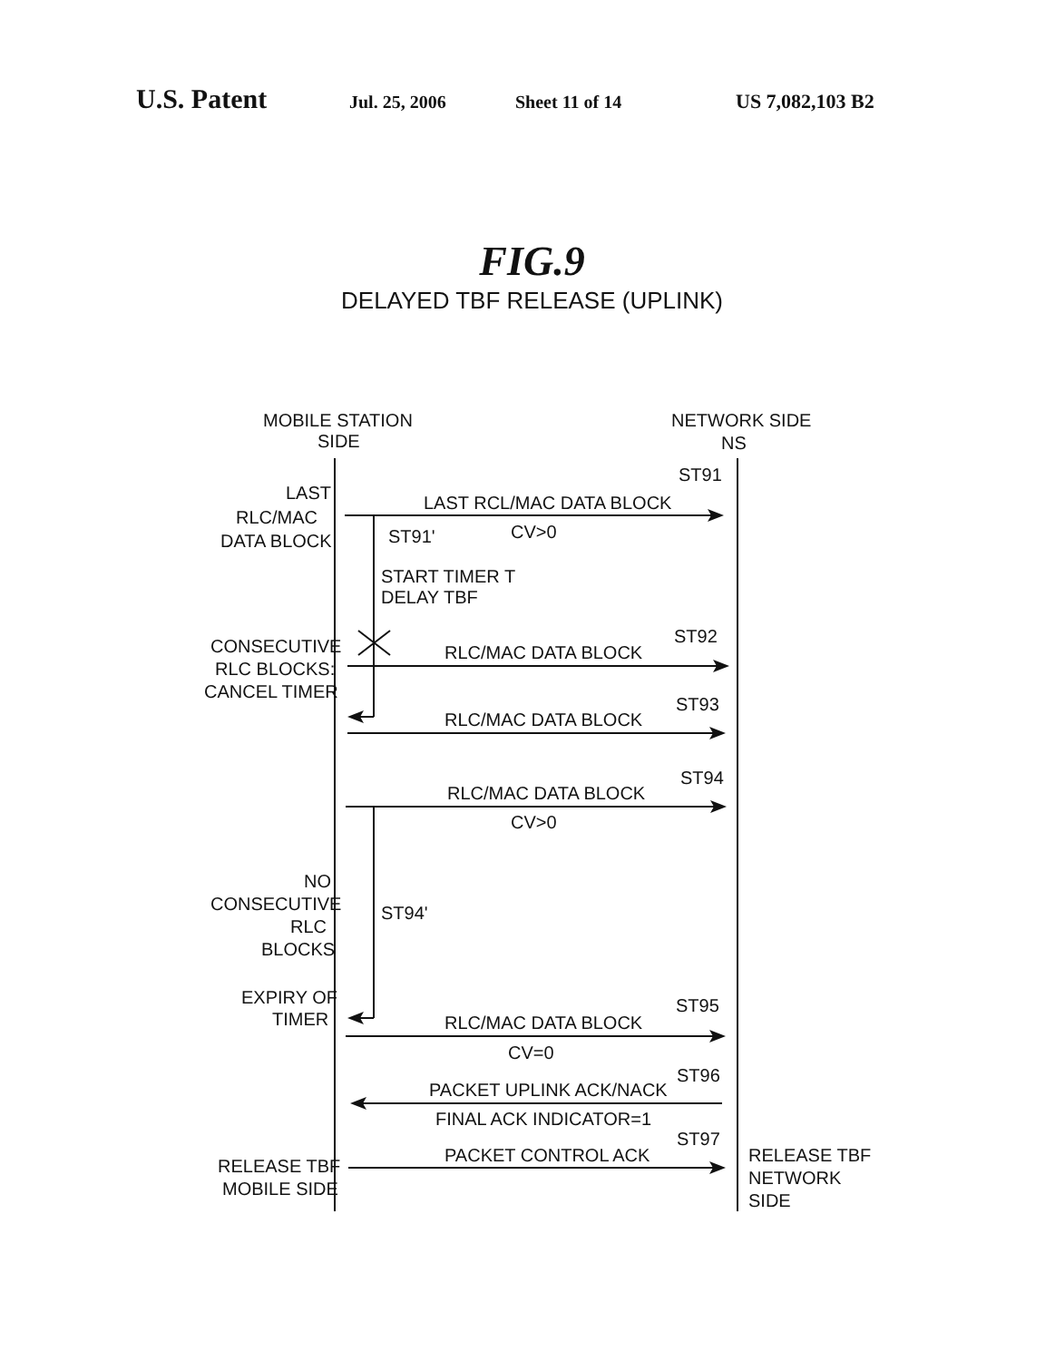U.S. Patent
Jul. 25, 2006 Sheet 11 of 14 US 7,082,103 B2
FIG.9
DELAYED TBF RELEASE (UPLINK)
MOBILE STATION
SIDE
NETWORK SIDE
NS
ST91
LAST
RLC/MAC
DATA BLOCK
LAST RCL/MAC DATA BLOCK
CV>0
ST91'
START TIMER T
DELAY TBF
CONSECUTIVE
RLC BLOCKS:
CANCEL TIMER
RLC/MAC DATA BLOCK
ST92
RLC/MAC DATA BLOCK
ST93
RLC/MAC DATA BLOCK
ST94
CV>0
NO
CONSECUTIVE
RLC
BLOCKS
ST94'
EXPIRY OF
TIMER
RLC/MAC DATA BLOCK
ST95
CV=0
PACKET UPLINK ACK/NACK
ST96
FINAL ACK INDICATOR=1
PACKET CONTROL ACK
ST97
RELEASE TBF
MOBILE SIDE
RELEASE TBF
NETWORK
SIDE